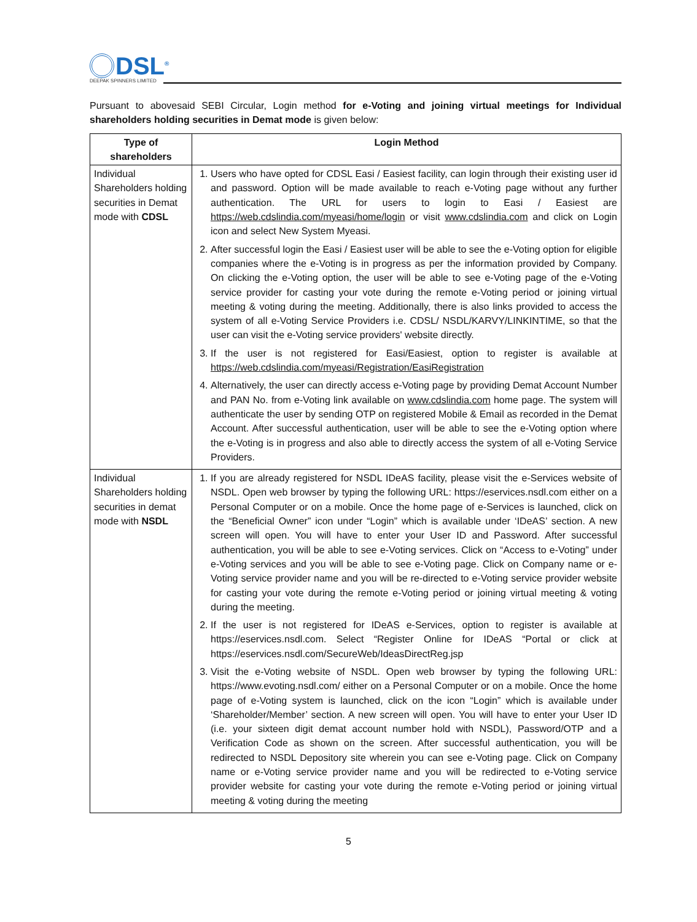DSL<sup>®</sup>
DEEPAK SPINNERS LIMITED
Pursuant to abovesaid SEBI Circular, Login method for e-Voting and joining virtual meetings for Individual shareholders holding securities in Demat mode is given below:
| Type of shareholders | Login Method |
| --- | --- |
| Individual Shareholders holding securities in Demat mode with CDSL | 1. Users who have opted for CDSL Easi / Easiest facility, can login through their existing user id and password. Option will be made available to reach e-Voting page without any further authentication. The URL for users to login to Easi / Easiest are https://web.cdslindia.com/myeasi/home/login or visit www.cdslindia.com and click on Login icon and select New System Myeasi. 2. After successful login the Easi / Easiest user will be able to see the e-Voting option for eligible companies where the e-Voting is in progress as per the information provided by Company. On clicking the e-Voting option, the user will be able to see e-Voting page of the e-Voting service provider for casting your vote during the remote e-Voting period or joining virtual meeting & voting during the meeting. Additionally, there is also links provided to access the system of all e-Voting Service Providers i.e. CDSL/ NSDL/KARVY/LINKINTIME, so that the user can visit the e-Voting service providers' website directly. 3. If the user is not registered for Easi/Easiest, option to register is available at https://web.cdslindia.com/myeasi/Registration/EasiRegistration 4. Alternatively, the user can directly access e-Voting page by providing Demat Account Number and PAN No. from e-Voting link available on www.cdslindia.com home page. The system will authenticate the user by sending OTP on registered Mobile & Email as recorded in the Demat Account. After successful authentication, user will be able to see the e-Voting option where the e-Voting is in progress and also able to directly access the system of all e-Voting Service Providers. |
| Individual Shareholders holding securities in demat mode with NSDL | 1. If you are already registered for NSDL IDeAS facility, please visit the e-Services website of NSDL. Open web browser by typing the following URL: https://eservices.nsdl.com either on a Personal Computer or on a mobile. Once the home page of e-Services is launched, click on the “Beneficial Owner” icon under “Login” which is available under ‘IDeAS’ section. A new screen will open. You will have to enter your User ID and Password. After successful authentication, you will be able to see e-Voting services. Click on “Access to e-Voting” under e-Voting services and you will be able to see e-Voting page. Click on Company name or e-Voting service provider name and you will be re-directed to e-Voting service provider website for casting your vote during the remote e-Voting period or joining virtual meeting & voting during the meeting. 2. If the user is not registered for IDeAS e-Services, option to register is available at https://eservices.nsdl.com. Select “Register Online for IDeAS “Portal or click at https://eservices.nsdl.com/SecureWeb/IdeasDirectReg.jsp 3. Visit the e-Voting website of NSDL. Open web browser by typing the following URL: https://www.evoting.nsdl.com/ either on a Personal Computer or on a mobile. Once the home page of e-Voting system is launched, click on the icon “Login” which is available under ‘Shareholder/Member’ section. A new screen will open. You will have to enter your User ID (i.e. your sixteen digit demat account number hold with NSDL), Password/OTP and a Verification Code as shown on the screen. After successful authentication, you will be redirected to NSDL Depository site wherein you can see e-Voting page. Click on Company name or e-Voting service provider name and you will be redirected to e-Voting service provider website for casting your vote during the remote e-Voting period or joining virtual meeting & voting during the meeting |
5